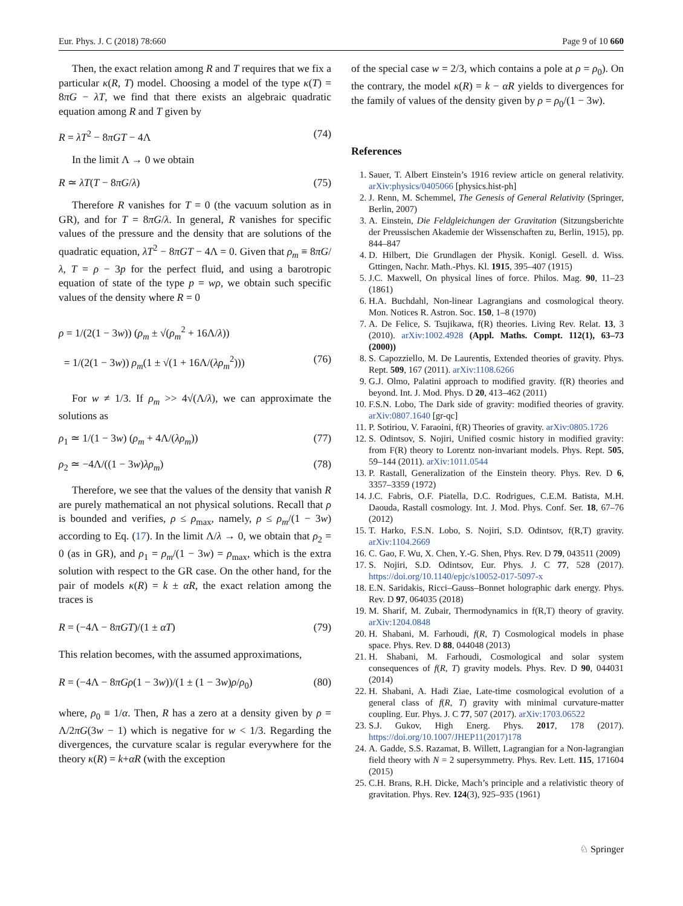Eur. Phys. J. C (2018) 78:660 Page 9 of 10 660
Then, the exact relation among R and T requires that we fix a particular κ(R, T) model. Choosing a model of the type κ(T) = 8πG − λT, we find that there exists an algebraic quadratic equation among R and T given by
R = λT<sup>2</sup> − 8πGT − 4Λ (74)
In the limit Λ → 0 we obtain
R ≃ λT(T − 8πG/λ) (75)
Therefore R vanishes for T = 0 (the vacuum solution as in GR), and for T = 8πG/λ. In general, R vanishes for specific values of the pressure and the density that are solutions of the quadratic equation, λT<sup>2</sup> − 8πGT − 4Λ = 0. Given that ρ<sub>m</sub> ≡ 8πG/λ, T = ρ − 3p for the perfect fluid, and using a barotropic equation of state of the type p = wρ, we obtain such specific values of the density where R = 0
ρ = 1/(2(1 − 3w)) (ρ<sub>m</sub> ± √(ρ<sub>m</sub><sup>2</sup> + 16Λ/λ))
= 1/(2(1 − 3w)) ρ<sub>m</sub>(1 ± √(1 + 16Λ/(λρ<sub>m</sub><sup>2</sup>))) (76)
For w ≠ 1/3. If ρ<sub>m</sub> >> 4√(Λ/λ), we can approximate the solutions as
ρ<sub>1</sub> ≃ 1/(1 − 3w) (ρ<sub>m</sub> + 4Λ/(λρ<sub>m</sub>)) (77)
ρ<sub>2</sub> ≃ −4Λ/((1 − 3w)λρ<sub>m</sub>) (78)
Therefore, we see that the values of the density that vanish R are purely mathematical an not physical solutions. Recall that ρ is bounded and verifies, ρ ≤ ρ<sub>max</sub>, namely, ρ ≤ ρ<sub>m</sub>/(1 − 3w) according to Eq. (17). In the limit Λ/λ → 0, we obtain that ρ<sub>2</sub> = 0 (as in GR), and ρ<sub>1</sub> = ρ<sub>m</sub>/(1 − 3w) = ρ<sub>max</sub>, which is the extra solution with respect to the GR case. On the other hand, for the pair of models κ(R) = k ± αR, the exact relation among the traces is
R = (−4Λ − 8πGT)/(1 ± αT) (79)
This relation becomes, with the assumed approximations,
R = (−4Λ − 8πGρ(1 − 3w))/(1 ± (1 − 3w)ρ/ρ<sub>0</sub>) (80)
where, ρ<sub>0</sub> ≡ 1/α. Then, R has a zero at a density given by ρ = Λ/2πG(3w − 1) which is negative for w < 1/3. Regarding the divergences, the curvature scalar is regular everywhere for the theory κ(R) = k+αR (with the exception
of the special case w = 2/3, which contains a pole at ρ = ρ<sub>0</sub>). On the contrary, the model κ(R) = k − αR yields to divergences for the family of values of the density given by ρ = ρ<sub>0</sub>/(1 − 3w).
References
1. Sauer, T. Albert Einstein’s 1916 review article on general relativity. arXiv:physics/0405066 [physics.hist-ph]
2. J. Renn, M. Schemmel, The Genesis of General Relativity (Springer, Berlin, 2007)
3. A. Einstein, Die Feldgleichungen der Gravitation (Sitzungsberichte der Preussischen Akademie der Wissenschaften zu, Berlin, 1915), pp. 844–847
4. D. Hilbert, Die Grundlagen der Physik. Konigl. Gesell. d. Wiss. Gttingen, Nachr. Math.-Phys. Kl. 1915, 395–407 (1915)
5. J.C. Maxwell, On physical lines of force. Philos. Mag. 90, 11–23 (1861)
6. H.A. Buchdahl, Non-linear Lagrangians and cosmological theory. Mon. Notices R. Astron. Soc. 150, 1–8 (1970)
7. A. De Felice, S. Tsujikawa, f(R) theories. Living Rev. Relat. 13, 3 (2010). arXiv:1002.4928 (Appl. Maths. Compt. 112(1), 63–73 (2000))
8. S. Capozziello, M. De Laurentis, Extended theories of gravity. Phys. Rept. 509, 167 (2011). arXiv:1108.6266
9. G.J. Olmo, Palatini approach to modified gravity. f(R) theories and beyond. Int. J. Mod. Phys. D 20, 413–462 (2011)
10. F.S.N. Lobo, The Dark side of gravity: modified theories of gravity. arXiv:0807.1640 [gr-qc]
11. P. Sotiriou, V. Faraoini, f(R) Theories of gravity. arXiv:0805.1726
12. S. Odintsov, S. Nojiri, Unified cosmic history in modified gravity: from F(R) theory to Lorentz non-invariant models. Phys. Rept. 505, 59–144 (2011). arXiv:1011.0544
13. P. Rastall, Generalization of the Einstein theory. Phys. Rev. D 6, 3357–3359 (1972)
14. J.C. Fabris, O.F. Piatella, D.C. Rodrigues, C.E.M. Batista, M.H. Daouda, Rastall cosmology. Int. J. Mod. Phys. Conf. Ser. 18, 67–76 (2012)
15. T. Harko, F.S.N. Lobo, S. Nojiri, S.D. Odintsov, f(R,T) gravity. arXiv:1104.2669
16. C. Gao, F. Wu, X. Chen, Y.-G. Shen, Phys. Rev. D 79, 043511 (2009)
17. S. Nojiri, S.D. Odintsov, Eur. Phys. J. C 77, 528 (2017). https://doi.org/10.1140/epjc/s10052-017-5097-x
18. E.N. Saridakis, Ricci–Gauss–Bonnet holographic dark energy. Phys. Rev. D 97, 064035 (2018)
19. M. Sharif, M. Zubair, Thermodynamics in f(R,T) theory of gravity. arXiv:1204.0848
20. H. Shabani, M. Farhoudi, f(R, T) Cosmological models in phase space. Phys. Rev. D 88, 044048 (2013)
21. H. Shabani, M. Farhoudi, Cosmological and solar system consequences of f(R, T) gravity models. Phys. Rev. D 90, 044031 (2014)
22. H. Shabani, A. Hadi Ziae, Late-time cosmological evolution of a general class of f(R, T) gravity with minimal curvature-matter coupling. Eur. Phys. J. C 77, 507 (2017). arXiv:1703.06522
23. S.J. Gukov, High Energ. Phys. 2017, 178 (2017). https://doi.org/10.1007/JHEP11(2017)178
24. A. Gadde, S.S. Razamat, B. Willett, Lagrangian for a Non-lagrangian field theory with N = 2 supersymmetry. Phys. Rev. Lett. 115, 171604 (2015)
25. C.H. Brans, R.H. Dicke, Mach’s principle and a relativistic theory of gravitation. Phys. Rev. 124(3), 925–935 (1961)
♘ Springer